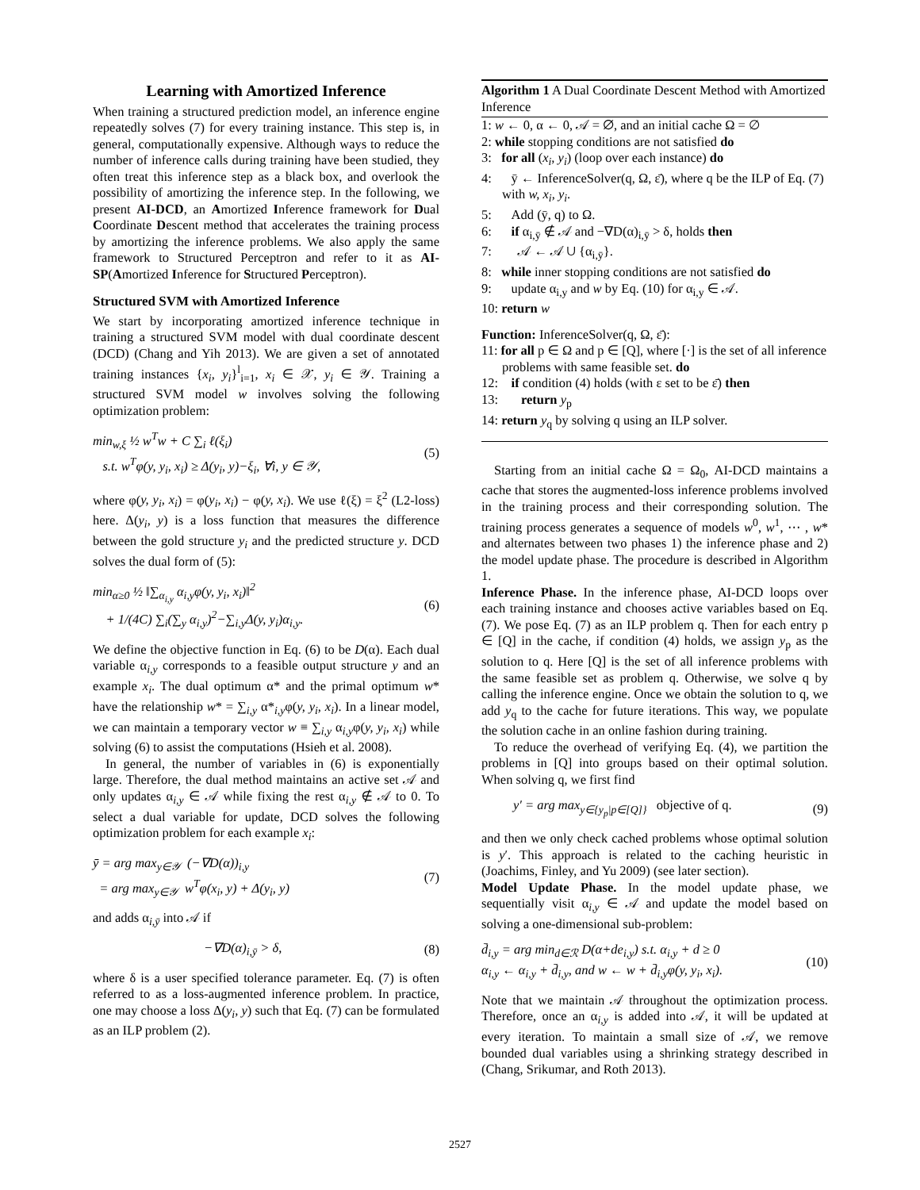Learning with Amortized Inference
When training a structured prediction model, an inference engine repeatedly solves (7) for every training instance. This step is, in general, computationally expensive. Although ways to reduce the number of inference calls during training have been studied, they often treat this inference step as a black box, and overlook the possibility of amortizing the inference step. In the following, we present AI-DCD, an Amortized Inference framework for Dual Coordinate Descent method that accelerates the training process by amortizing the inference problems. We also apply the same framework to Structured Perceptron and refer to it as AI-SP(Amortized Inference for Structured Perceptron).
Structured SVM with Amortized Inference
We start by incorporating amortized inference technique in training a structured SVM model with dual coordinate descent (DCD) (Chang and Yih 2013). We are given a set of annotated training instances {x<sub>i</sub>, y<sub>i</sub>}<sup>l</sup><sub>i=1</sub>, x<sub>i</sub> ∈ 𝒳, y<sub>i</sub> ∈ 𝒴. Training a structured SVM model w involves solving the following optimization problem:
min<sub>w,ξ</sub> ½ w<sup>T</sup>w + C ∑<sub>i</sub> ℓ(ξ<sub>i</sub>)
s.t. w<sup>T</sup>φ(y, y<sub>i</sub>, x<sub>i</sub>) ≥ Δ(y<sub>i</sub>, y)−ξ<sub>i</sub>, ∀i, y ∈ 𝒴,
(5)
where φ(y, y<sub>i</sub>, x<sub>i</sub>) = φ(y<sub>i</sub>, x<sub>i</sub>) − φ(y, x<sub>i</sub>). We use ℓ(ξ) = ξ<sup>2</sup> (L2-loss) here. Δ(y<sub>i</sub>, y) is a loss function that measures the difference between the gold structure y<sub>i</sub> and the predicted structure y. DCD solves the dual form of (5):
min<sub>α≥0</sub> ½ ‖∑<sub>α<sub>i,y</sub></sub> α<sub>i,y</sub>φ(y, y<sub>i</sub>, x<sub>i</sub>)‖<sup>2</sup>
+ 1/(4C) ∑<sub>i</sub>(∑<sub>y</sub> α<sub>i,y</sub>)<sup>2</sup>−∑<sub>i,y</sub>Δ(y, y<sub>i</sub>)α<sub>i,y</sub>.
(6)
We define the objective function in Eq. (6) to be D(α). Each dual variable α<sub>i,y</sub> corresponds to a feasible output structure y and an example x<sub>i</sub>. The dual optimum α* and the primal optimum w* have the relationship w* = ∑<sub>i,y</sub> α*<sub>i,y</sub>φ(y, y<sub>i</sub>, x<sub>i</sub>). In a linear model, we can maintain a temporary vector w ≡ ∑<sub>i,y</sub> α<sub>i,y</sub>φ(y, y<sub>i</sub>, x<sub>i</sub>) while solving (6) to assist the computations (Hsieh et al. 2008).
In general, the number of variables in (6) is exponentially large. Therefore, the dual method maintains an active set 𝒜 and only updates α<sub>i,y</sub> ∈ 𝒜 while fixing the rest α<sub>i,y</sub> ∉ 𝒜 to 0. To select a dual variable for update, DCD solves the following optimization problem for each example x<sub>i</sub>:
ȳ = arg max<sub>y∈𝒴</sub> (−∇D(α))<sub>i,y</sub>
= arg max<sub>y∈𝒴</sub> w<sup>T</sup>φ(x<sub>i</sub>, y) + Δ(y<sub>i</sub>, y)
(7)
and adds α<sub>i,ȳ</sub> into 𝒜 if
−∇D(α)<sub>i,ȳ</sub> > δ, (8)
where δ is a user specified tolerance parameter. Eq. (7) is often referred to as a loss-augmented inference problem. In practice, one may choose a loss Δ(y<sub>i</sub>, y) such that Eq. (7) can be formulated as an ILP problem (2).
Algorithm 1 A Dual Coordinate Descent Method with Amortized Inference
1: w ← 0, α ← 0, 𝒜 = ∅, and an initial cache Ω = ∅
2: while stopping conditions are not satisfied do
3: for all (x<sub>i</sub>, y<sub>i</sub>) (loop over each instance) do
4: ȳ ← InferenceSolver(q, Ω, ε̄), where q be the ILP of Eq. (7) with w, x<sub>i</sub>, y<sub>i</sub>.
5: Add (ȳ, q) to Ω.
6: if α<sub>i,ȳ</sub> ∉ 𝒜 and −∇D(α)<sub>i,ȳ</sub> > δ, holds then
7: 𝒜 ← 𝒜 ∪ {α<sub>i,ȳ</sub>}.
8: while inner stopping conditions are not satisfied do
9: update α<sub>i,y</sub> and w by Eq. (10) for α<sub>i,y</sub> ∈ 𝒜.
10: return w
Function: InferenceSolver(q, Ω, ε̄):
11: for all p ∈ Ω and p ∈ [Q], where [·] is the set of all inference problems with same feasible set. do
12: if condition (4) holds (with ε set to be ε̄) then
13: return y<sub>p</sub>
14: return y<sub>q</sub> by solving q using an ILP solver.
Starting from an initial cache Ω = Ω<sub>0</sub>, AI-DCD maintains a cache that stores the augmented-loss inference problems involved in the training process and their corresponding solution. The training process generates a sequence of models w<sup>0</sup>, w<sup>1</sup>, ⋯ , w* and alternates between two phases 1) the inference phase and 2) the model update phase. The procedure is described in Algorithm 1.
Inference Phase. In the inference phase, AI-DCD loops over each training instance and chooses active variables based on Eq. (7). We pose Eq. (7) as an ILP problem q. Then for each entry p ∈ [Q] in the cache, if condition (4) holds, we assign y<sub>p</sub> as the solution to q. Here [Q] is the set of all inference problems with the same feasible set as problem q. Otherwise, we solve q by calling the inference engine. Once we obtain the solution to q, we add y<sub>q</sub> to the cache for future iterations. This way, we populate the solution cache in an online fashion during training.
To reduce the overhead of verifying Eq. (4), we partition the problems in [Q] into groups based on their optimal solution. When solving q, we first find
y′ = arg max<sub>y∈{y<sub>p</sub>|p∈[Q]}</sub> objective of q.
(9)
and then we only check cached problems whose optimal solution is y′. This approach is related to the caching heuristic in (Joachims, Finley, and Yu 2009) (see later section).
Model Update Phase. In the model update phase, we sequentially visit α<sub>i,y</sub> ∈ 𝒜 and update the model based on solving a one-dimensional sub-problem:
d̄<sub>i,y</sub> = arg min<sub>d∈ℛ</sub> D(α+de<sub>i,y</sub>) s.t. α<sub>i,y</sub> + d ≥ 0
α<sub>i,y</sub> ← α<sub>i,y</sub> + d̄<sub>i,y</sub>, and w ← w + d̄<sub>i,y</sub>φ(y, y<sub>i</sub>, x<sub>i</sub>).
(10)
Note that we maintain 𝒜 throughout the optimization process. Therefore, once an α<sub>i,y</sub> is added into 𝒜, it will be updated at every iteration. To maintain a small size of 𝒜, we remove bounded dual variables using a shrinking strategy described in (Chang, Srikumar, and Roth 2013).
2527